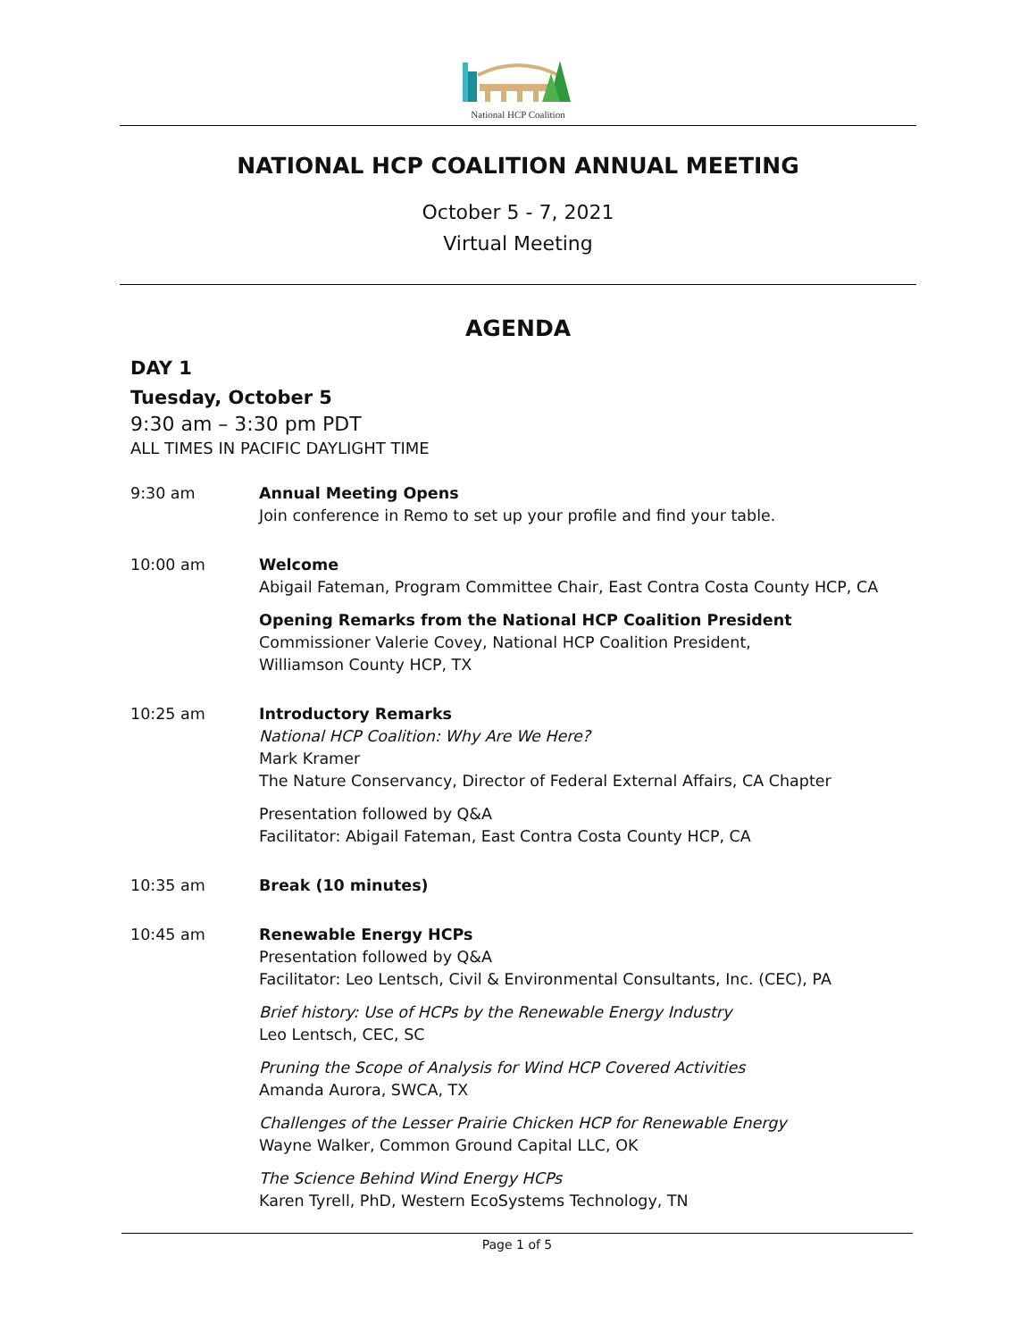National HCP Coalition
NATIONAL HCP COALITION ANNUAL MEETING
October 5 - 7, 2021
Virtual Meeting
AGENDA
DAY 1
Tuesday, October 5
9:30 am – 3:30 pm PDT
ALL TIMES IN PACIFIC DAYLIGHT TIME
9:30 am Annual Meeting Opens
Join conference in Remo to set up your profile and find your table.
10:00 am Welcome
Abigail Fateman, Program Committee Chair, East Contra Costa County HCP, CA
Opening Remarks from the National HCP Coalition President
Commissioner Valerie Covey, National HCP Coalition President,
Williamson County HCP, TX
10:25 am Introductory Remarks
National HCP Coalition: Why Are We Here?
Mark Kramer
The Nature Conservancy, Director of Federal External Affairs, CA Chapter
Presentation followed by Q&A
Facilitator: Abigail Fateman, East Contra Costa County HCP, CA
10:35 am Break (10 minutes)
10:45 am Renewable Energy HCPs
Presentation followed by Q&A
Facilitator: Leo Lentsch, Civil & Environmental Consultants, Inc. (CEC), PA
Brief history: Use of HCPs by the Renewable Energy Industry
Leo Lentsch, CEC, SC
Pruning the Scope of Analysis for Wind HCP Covered Activities
Amanda Aurora, SWCA, TX
Challenges of the Lesser Prairie Chicken HCP for Renewable Energy
Wayne Walker, Common Ground Capital LLC, OK
The Science Behind Wind Energy HCPs
Karen Tyrell, PhD, Western EcoSystems Technology, TN
Page 1 of 5